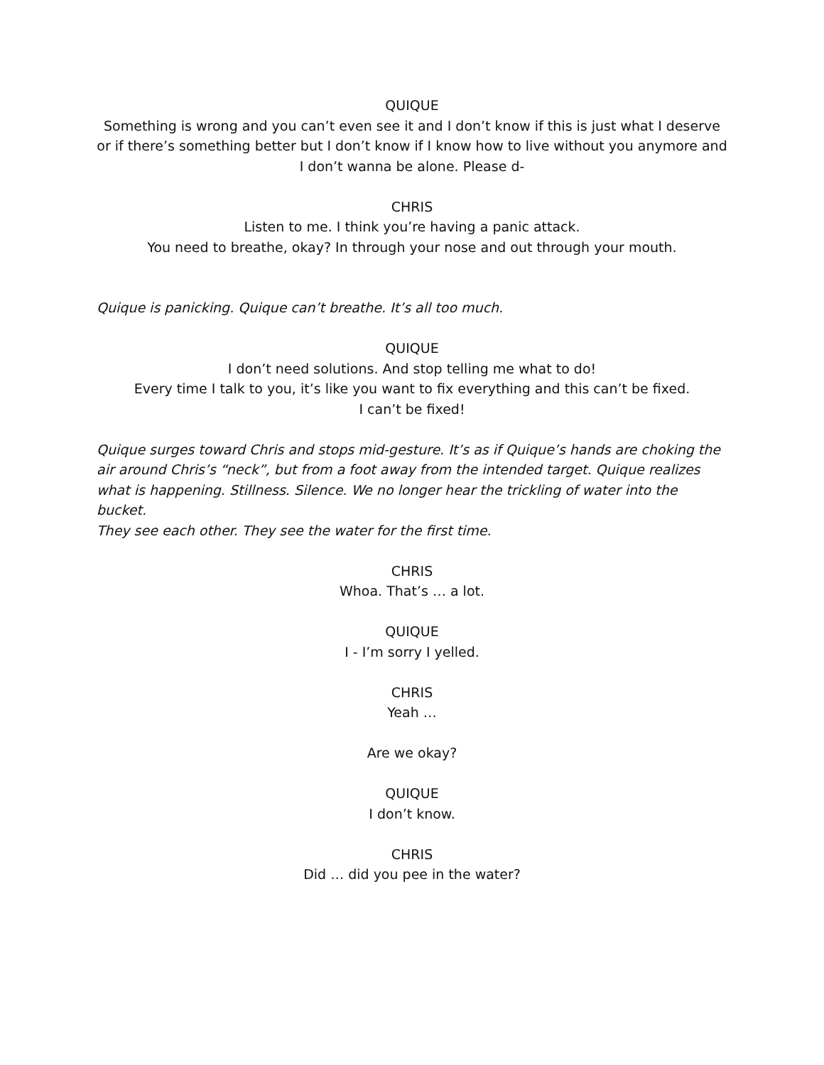QUIQUE
Something is wrong and you can’t even see it and I don’t know if this is just what I deserve or if there’s something better but I don’t know if I know how to live without you anymore and I don’t wanna be alone. Please d-
CHRIS
Listen to me. I think you’re having a panic attack.
You need to breathe, okay? In through your nose and out through your mouth.
Quique is panicking. Quique can’t breathe. It’s all too much.
QUIQUE
I don’t need solutions. And stop telling me what to do!
Every time I talk to you, it’s like you want to fix everything and this can’t be fixed.
I can’t be fixed!
Quique surges toward Chris and stops mid-gesture. It’s as if Quique’s hands are choking the air around Chris’s “neck”, but from a foot away from the intended target. Quique realizes what is happening. Stillness. Silence. We no longer hear the trickling of water into the bucket.
They see each other. They see the water for the first time.
CHRIS
Whoa. That’s … a lot.
QUIQUE
I - I’m sorry I yelled.
CHRIS
Yeah …
Are we okay?
QUIQUE
I don’t know.
CHRIS
Did … did you pee in the water?